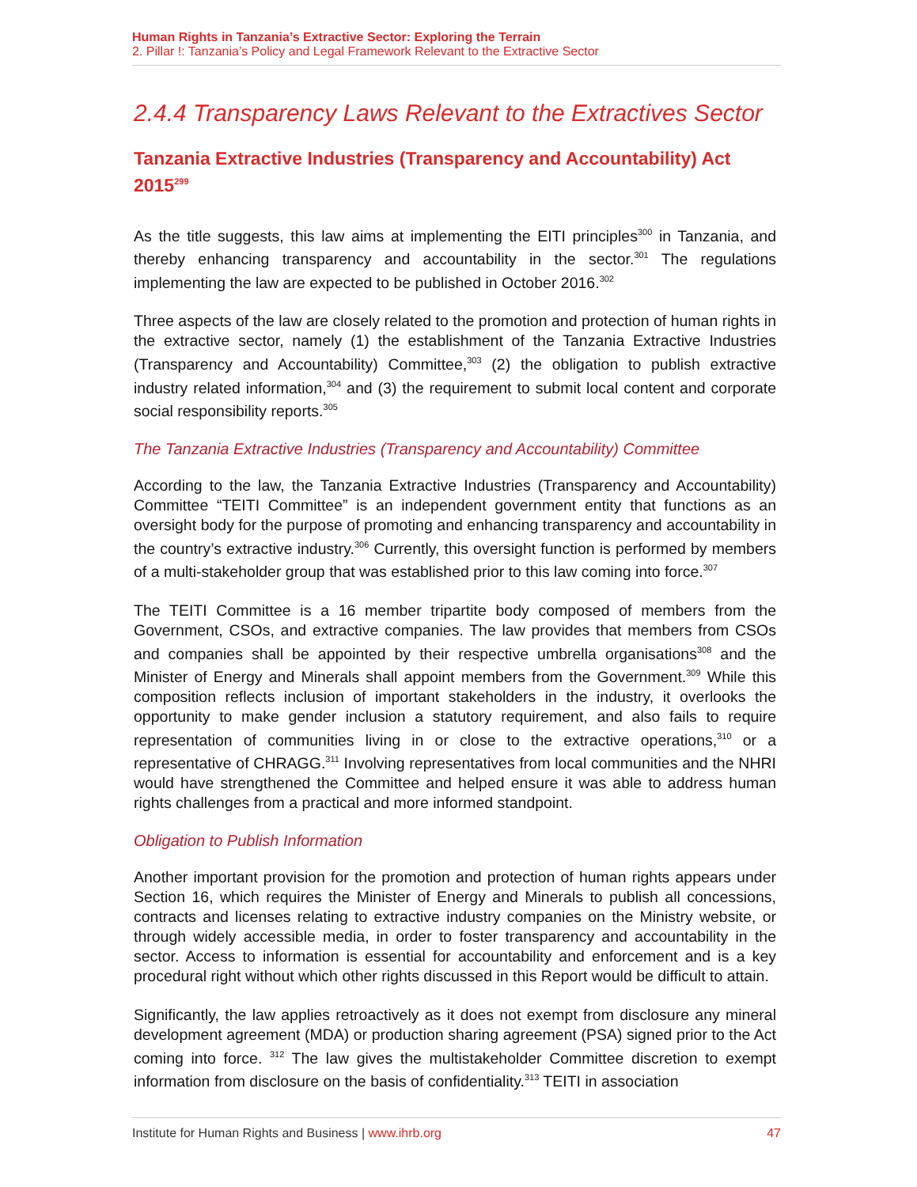Human Rights in Tanzania’s Extractive Sector: Exploring the Terrain
2. Pillar !: Tanzania’s Policy and Legal Framework Relevant to the Extractive Sector
2.4.4 Transparency Laws Relevant to the Extractives Sector
Tanzania Extractive Industries (Transparency and Accountability) Act 2015<sup>299</sup>
As the title suggests, this law aims at implementing the EITI principles<sup>300</sup> in Tanzania, and thereby enhancing transparency and accountability in the sector.<sup>301</sup> The regulations implementing the law are expected to be published in October 2016.<sup>302</sup>
Three aspects of the law are closely related to the promotion and protection of human rights in the extractive sector, namely (1) the establishment of the Tanzania Extractive Industries (Transparency and Accountability) Committee,<sup>303</sup> (2) the obligation to publish extractive industry related information,<sup>304</sup> and (3) the requirement to submit local content and corporate social responsibility reports.<sup>305</sup>
The Tanzania Extractive Industries (Transparency and Accountability) Committee
According to the law, the Tanzania Extractive Industries (Transparency and Accountability) Committee “TEITI Committee” is an independent government entity that functions as an oversight body for the purpose of promoting and enhancing transparency and accountability in the country’s extractive industry.<sup>306</sup> Currently, this oversight function is performed by members of a multi-stakeholder group that was established prior to this law coming into force.<sup>307</sup>
The TEITI Committee is a 16 member tripartite body composed of members from the Government, CSOs, and extractive companies. The law provides that members from CSOs and companies shall be appointed by their respective umbrella organisations<sup>308</sup> and the Minister of Energy and Minerals shall appoint members from the Government.<sup>309</sup> While this composition reflects inclusion of important stakeholders in the industry, it overlooks the opportunity to make gender inclusion a statutory requirement, and also fails to require representation of communities living in or close to the extractive operations,<sup>310</sup> or a representative of CHRAGG.<sup>311</sup> Involving representatives from local communities and the NHRI would have strengthened the Committee and helped ensure it was able to address human rights challenges from a practical and more informed standpoint.
Obligation to Publish Information
Another important provision for the promotion and protection of human rights appears under Section 16, which requires the Minister of Energy and Minerals to publish all concessions, contracts and licenses relating to extractive industry companies on the Ministry website, or through widely accessible media, in order to foster transparency and accountability in the sector. Access to information is essential for accountability and enforcement and is a key procedural right without which other rights discussed in this Report would be difficult to attain.
Significantly, the law applies retroactively as it does not exempt from disclosure any mineral development agreement (MDA) or production sharing agreement (PSA) signed prior to the Act coming into force. <sup>312</sup> The law gives the multistakeholder Committee discretion to exempt information from disclosure on the basis of confidentiality.<sup>313</sup> TEITI in association
Institute for Human Rights and Business | www.ihrb.org 47